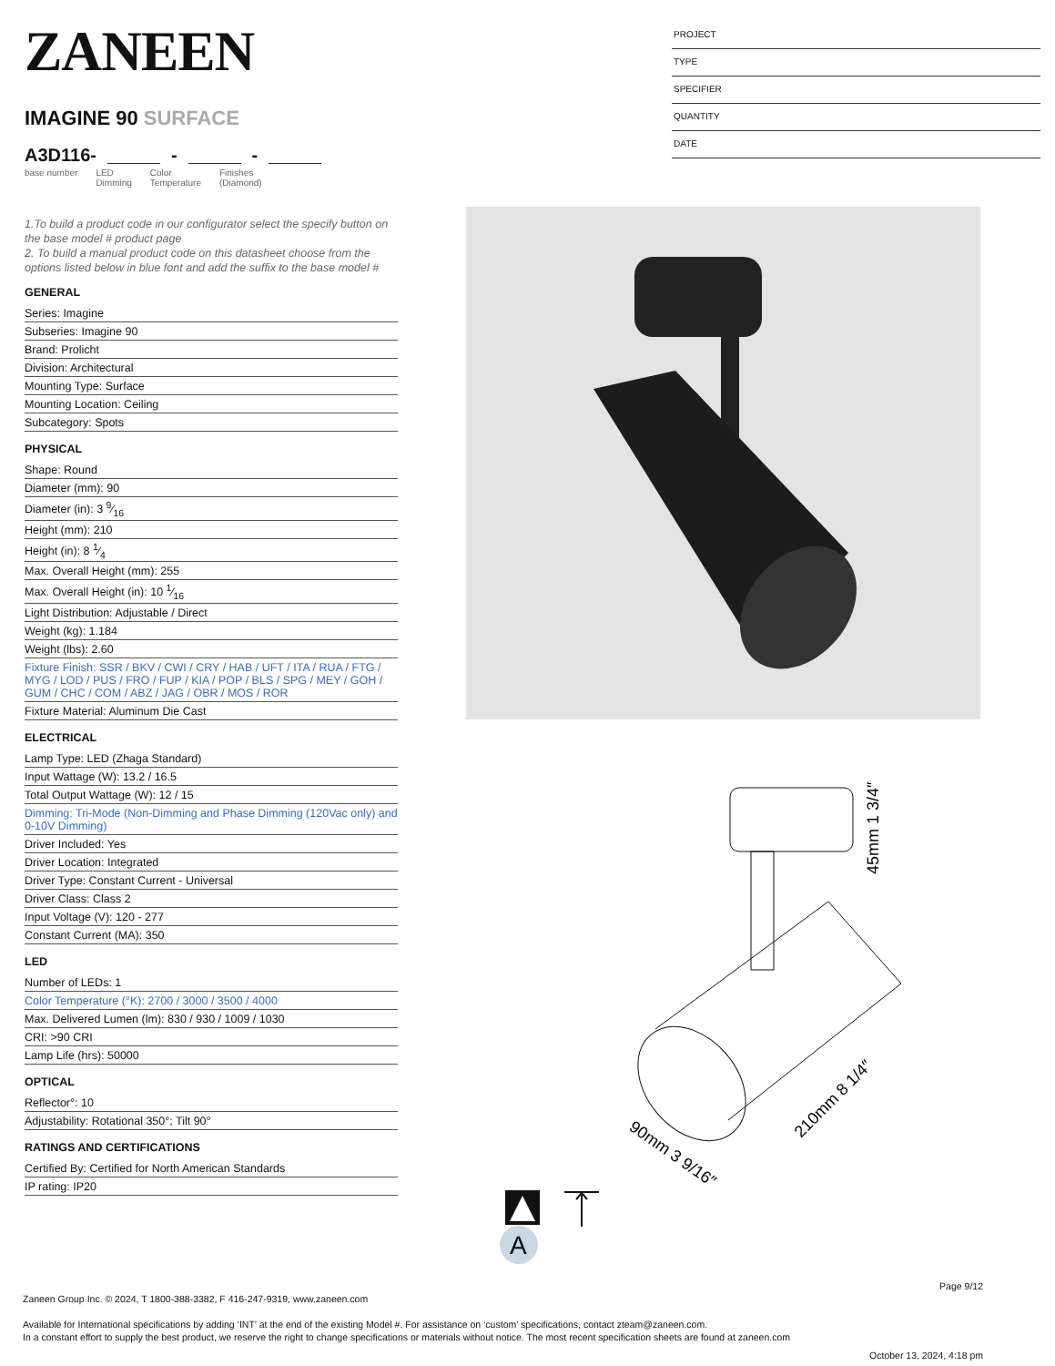ZANEEN
IMAGINE 90 SURFACE
A3D116- - -
base number LED
Dimming Color
Temperature Finishes
(Diamond)
1.To build a product code in our configurator select the specify button on the base model # product page
2. To build a manual product code on this datasheet choose from the options listed below in blue font and add the suffix to the base model #
GENERAL
Series: Imagine
Subseries: Imagine 90
Brand: Prolicht
Division: Architectural
Mounting Type: Surface
Mounting Location: Ceiling
Subcategory: Spots
PHYSICAL
Shape: Round
Diameter (mm): 90
Diameter (in): 3 9⁄16
Height (mm): 210
Height (in): 8 1⁄4
Max. Overall Height (mm): 255
Max. Overall Height (in): 10 1⁄16
Light Distribution: Adjustable / Direct
Weight (kg): 1.184
Weight (lbs): 2.60
Fixture Finish: SSR / BKV / CWI / CRY / HAB / UFT / ITA / RUA / FTG / MYG / LOD / PUS / FRO / FUP / KIA / POP / BLS / SPG / MEY / GOH / GUM / CHC / COM / ABZ / JAG / OBR / MOS / ROR
Fixture Material: Aluminum Die Cast
ELECTRICAL
Lamp Type: LED (Zhaga Standard)
Input Wattage (W): 13.2 / 16.5
Total Output Wattage (W): 12 / 15
Dimming: Tri-Mode (Non-Dimming and Phase Dimming (120Vac only) and 0-10V Dimming)
Driver Included: Yes
Driver Location: Integrated
Driver Type: Constant Current - Universal
Driver Class: Class 2
Input Voltage (V): 120 - 277
Constant Current (MA): 350
LED
Number of LEDs: 1
Color Temperature (°K): 2700 / 3000 / 3500 / 4000
Max. Delivered Lumen (lm): 830 / 930 / 1009 / 1030
CRI: >90 CRI
Lamp Life (hrs): 50000
OPTICAL
Reflector°: 10
Adjustability: Rotational 350°; Tilt 90°
RATINGS AND CERTIFICATIONS
Certified By: Certified for North American Standards
IP rating: IP20
PROJECT
TYPE
SPECIFIER
QUANTITY
DATE
45mm 1 3/4″
210mm 8 1/4″
90mm 3 9/16″
A
Page 9/12
Zaneen Group Inc. © 2024, T 1800-388-3382, F 416-247-9319, www.zaneen.com
Available for International specifications by adding ‘INT’ at the end of the existing Model #. For assistance on ‘custom’ specifications, contact zteam@zaneen.com.
In a constant effort to supply the best product, we reserve the right to change specifications or materials without notice. The most recent specification sheets are found at zaneen.com
October 13, 2024, 4:18 pm